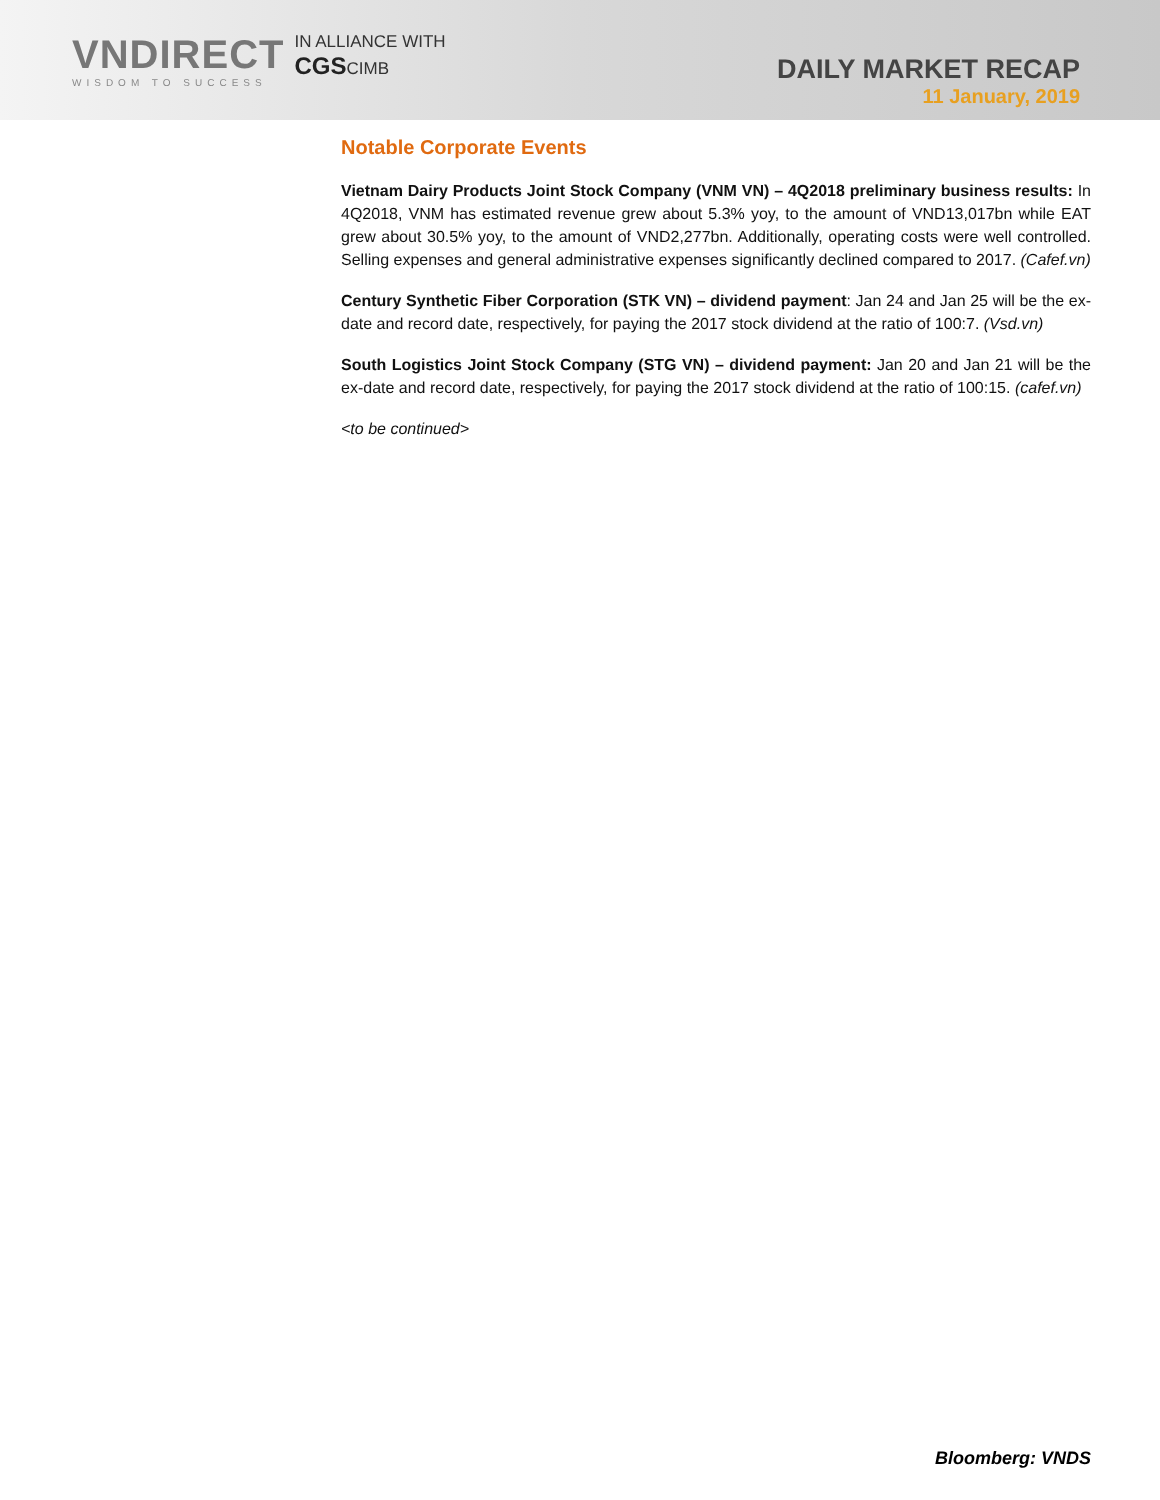VNDIRECT
WISDOM TO SUCCESS
IN ALLIANCE WITH
CGSCIMB
DAILY MARKET RECAP
11 January, 2019
Notable Corporate Events
Vietnam Dairy Products Joint Stock Company (VNM VN) – 4Q2018 preliminary business results: In 4Q2018, VNM has estimated revenue grew about 5.3% yoy, to the amount of VND13,017bn while EAT grew about 30.5% yoy, to the amount of VND2,277bn. Additionally, operating costs were well controlled. Selling expenses and general administrative expenses significantly declined compared to 2017. (Cafef.vn)
Century Synthetic Fiber Corporation (STK VN) – dividend payment: Jan 24 and Jan 25 will be the ex-date and record date, respectively, for paying the 2017 stock dividend at the ratio of 100:7. (Vsd.vn)
South Logistics Joint Stock Company (STG VN) – dividend payment: Jan 20 and Jan 21 will be the ex-date and record date, respectively, for paying the 2017 stock dividend at the ratio of 100:15. (cafef.vn)
<to be continued>
Bloomberg: VNDS